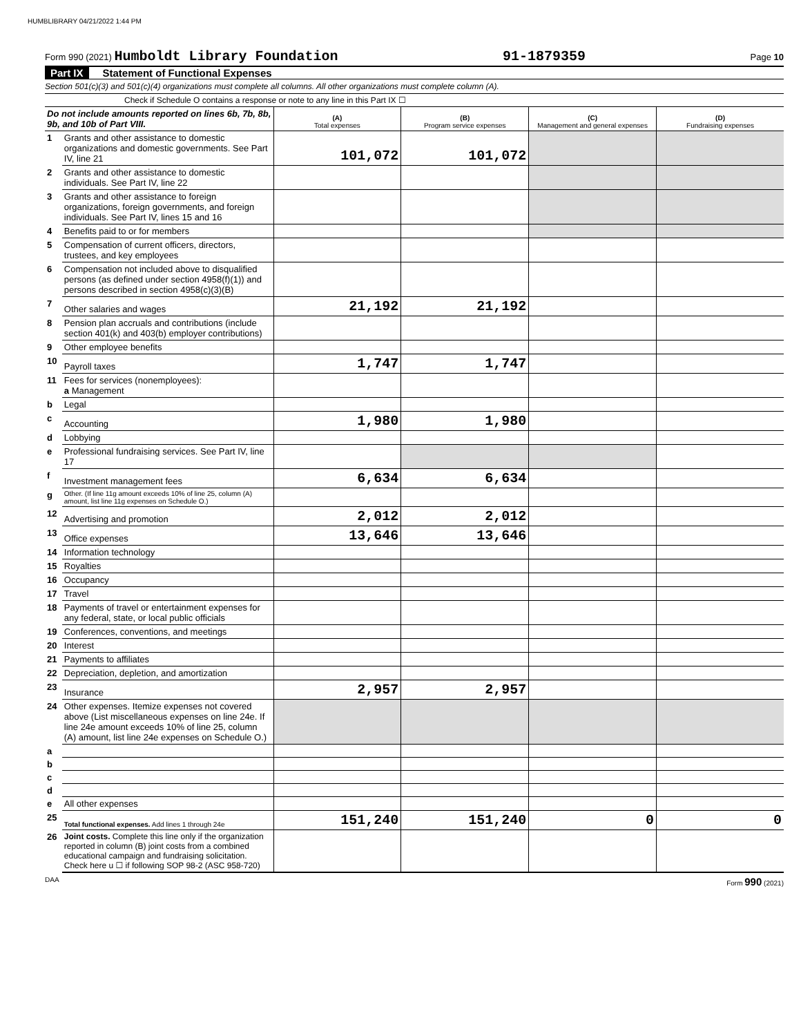HUMBLIBRARY 04/21/2022 1:44 PM
Form 990 (2021) Humboldt Library Foundation 91-1879359 Page 10
Part IX Statement of Functional Expenses
Section 501(c)(3) and 501(c)(4) organizations must complete all columns. All other organizations must complete column (A).
Check if Schedule O contains a response or note to any line in this Part IX ☐
| Do not include amounts reported on lines 6b, 7b, 8b, 9b, and 10b of Part VIII. | | (A) Total expenses | (B) Program service expenses | (C) Management and general expenses | (D) Fundraising expenses |
| --- | --- | --- | --- | --- | --- |
| 1 | Grants and other assistance to domestic organizations and domestic governments. See Part IV, line 21 | 101,072 | 101,072 | | |
| 2 | Grants and other assistance to domestic individuals. See Part IV, line 22 | | | | |
| 3 | Grants and other assistance to foreign organizations, foreign governments, and foreign individuals. See Part IV, lines 15 and 16 | | | | |
| 4 | Benefits paid to or for members | | | | |
| 5 | Compensation of current officers, directors, trustees, and key employees | | | | |
| 6 | Compensation not included above to disqualified persons (as defined under section 4958(f)(1)) and persons described in section 4958(c)(3)(B) | | | | |
| 7 | Other salaries and wages | 21,192 | 21,192 | | |
| 8 | Pension plan accruals and contributions (include section 401(k) and 403(b) employer contributions) | | | | |
| 9 | Other employee benefits | | | | |
| 10 | Payroll taxes | 1,747 | 1,747 | | |
| 11 | Fees for services (nonemployees): a Management | | | | |
| b | Legal | | | | |
| c | Accounting | 1,980 | 1,980 | | |
| d | Lobbying | | | | |
| e | Professional fundraising services. See Part IV, line 17 | | | | |
| f | Investment management fees | 6,634 | 6,634 | | |
| g | Other. (If line 11g amount exceeds 10% of line 25, column (A) amount, list line 11g expenses on Schedule O.) | | | | |
| 12 | Advertising and promotion | 2,012 | 2,012 | | |
| 13 | Office expenses | 13,646 | 13,646 | | |
| 14 | Information technology | | | | |
| 15 | Royalties | | | | |
| 16 | Occupancy | | | | |
| 17 | Travel | | | | |
| 18 | Payments of travel or entertainment expenses for any federal, state, or local public officials | | | | |
| 19 | Conferences, conventions, and meetings | | | | |
| 20 | Interest | | | | |
| 21 | Payments to affiliates | | | | |
| 22 | Depreciation, depletion, and amortization | | | | |
| 23 | Insurance | 2,957 | 2,957 | | |
| 24 | Other expenses. Itemize expenses not covered above (List miscellaneous expenses on line 24e. If line 24e amount exceeds 10% of line 25, column (A) amount, list line 24e expenses on Schedule O.) | | | | |
| a | | | | | |
| b | | | | | |
| c | | | | | |
| d | | | | | |
| e | All other expenses | | | | |
| 25 | Total functional expenses. Add lines 1 through 24e | 151,240 | 151,240 | 0 | 0 |
| 26 | Joint costs. Complete this line only if the organization reported in column (B) joint costs from a combined educational campaign and fundraising solicitation. Check here u ☐ if following SOP 98-2 (ASC 958-720) | | | | |
DAA Form 990 (2021)